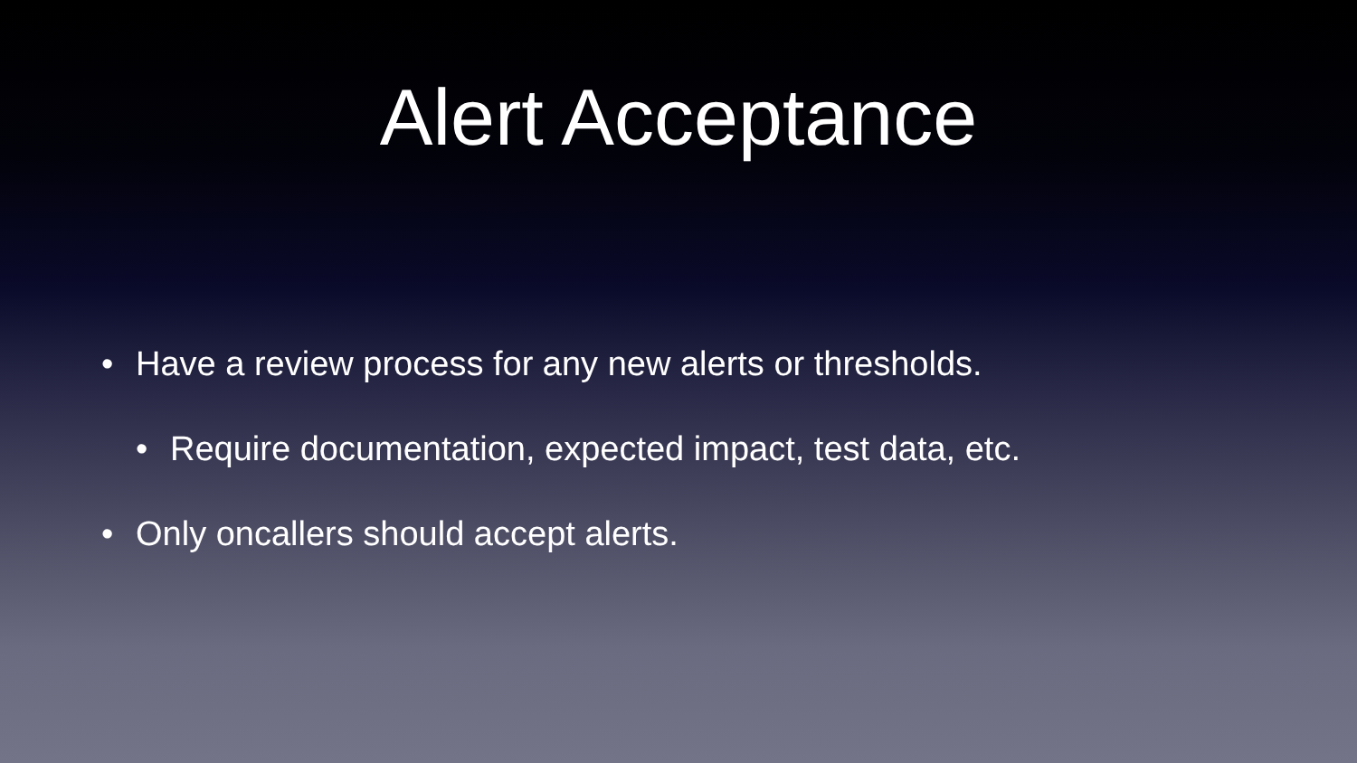Alert Acceptance
• Have a review process for any new alerts or thresholds.
• Require documentation, expected impact, test data, etc.
• Only oncallers should accept alerts.